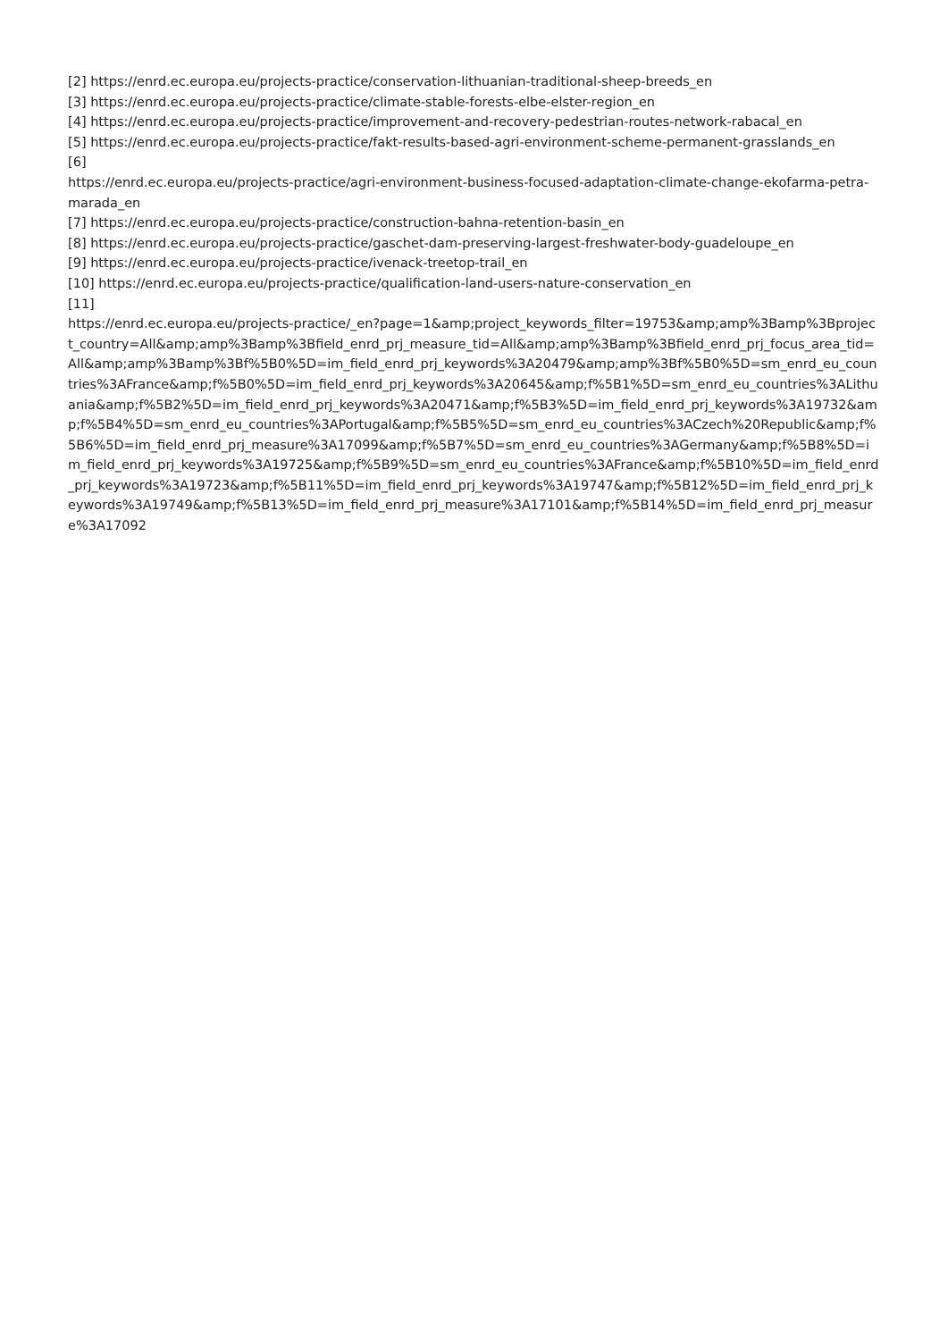[2] https://enrd.ec.europa.eu/projects-practice/conservation-lithuanian-traditional-sheep-breeds_en
[3] https://enrd.ec.europa.eu/projects-practice/climate-stable-forests-elbe-elster-region_en
[4] https://enrd.ec.europa.eu/projects-practice/improvement-and-recovery-pedestrian-routes-network-rabacal_en
[5] https://enrd.ec.europa.eu/projects-practice/fakt-results-based-agri-environment-scheme-permanent-grasslands_en
[6]
https://enrd.ec.europa.eu/projects-practice/agri-environment-business-focused-adaptation-climate-change-ekofarma-petra-marada_en
[7] https://enrd.ec.europa.eu/projects-practice/construction-bahna-retention-basin_en
[8] https://enrd.ec.europa.eu/projects-practice/gaschet-dam-preserving-largest-freshwater-body-guadeloupe_en
[9] https://enrd.ec.europa.eu/projects-practice/ivenack-treetop-trail_en
[10] https://enrd.ec.europa.eu/projects-practice/qualification-land-users-nature-conservation_en
[11]
https://enrd.ec.europa.eu/projects-practice/_en?page=1&amp;project_keywords_filter=19753&amp;amp%3Bamp%3Bproject_country=All&amp;amp%3Bamp%3Bfield_enrd_prj_measure_tid=All&amp;amp%3Bamp%3Bfield_enrd_prj_focus_area_tid=All&amp;amp%3Bamp%3Bf%5B0%5D=im_field_enrd_prj_keywords%3A20479&amp;amp%3Bf%5B0%5D=sm_enrd_eu_countries%3AFrance&amp;f%5B0%5D=im_field_enrd_prj_keywords%3A20645&amp;f%5B1%5D=sm_enrd_eu_countries%3ALithuania&amp;f%5B2%5D=im_field_enrd_prj_keywords%3A20471&amp;f%5B3%5D=im_field_enrd_prj_keywords%3A19732&amp;f%5B4%5D=sm_enrd_eu_countries%3APortugal&amp;f%5B5%5D=sm_enrd_eu_countries%3ACzech%20Republic&amp;f%5B6%5D=im_field_enrd_prj_measure%3A17099&amp;f%5B7%5D=sm_enrd_eu_countries%3AGermany&amp;f%5B8%5D=im_field_enrd_prj_keywords%3A19725&amp;f%5B9%5D=sm_enrd_eu_countries%3AFrance&amp;f%5B10%5D=im_field_enrd_prj_keywords%3A19723&amp;f%5B11%5D=im_field_enrd_prj_keywords%3A19747&amp;f%5B12%5D=im_field_enrd_prj_keywords%3A19749&amp;f%5B13%5D=im_field_enrd_prj_measure%3A17101&amp;f%5B14%5D=im_field_enrd_prj_measure%3A17092